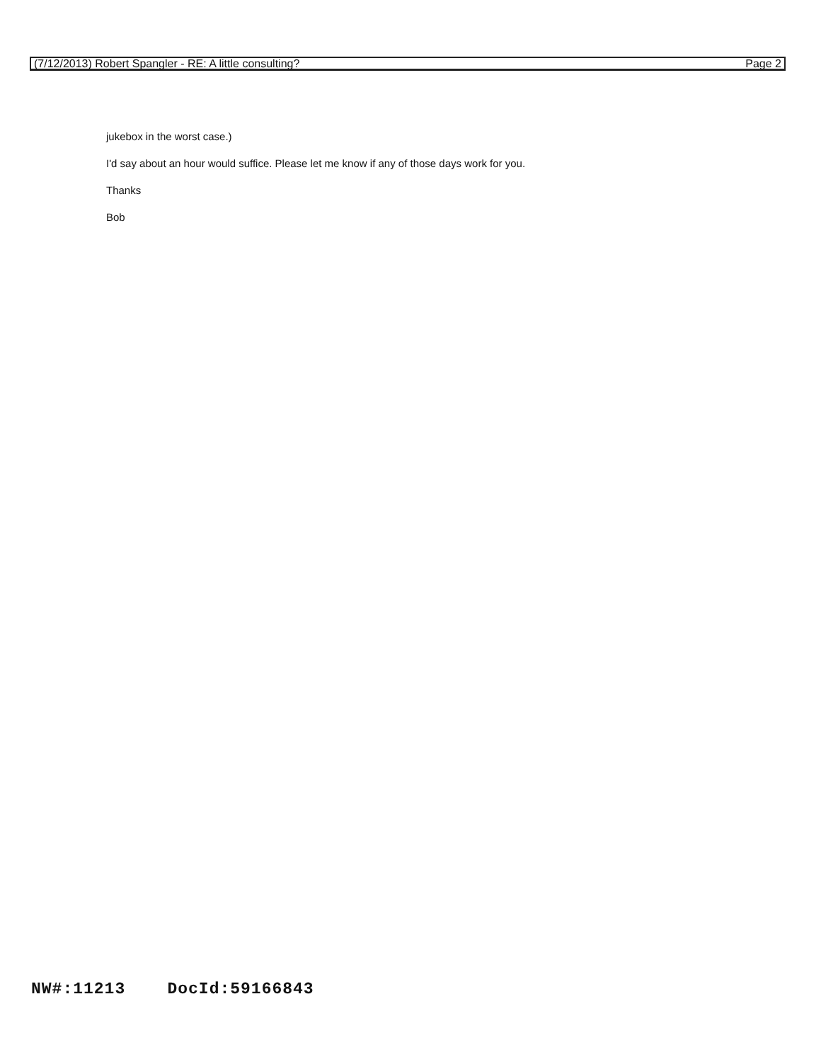(7/12/2013) Robert Spangler - RE: A little consulting? Page 2
jukebox in the worst case.)
I'd say about an hour would suffice. Please let me know if any of those days work for you.
Thanks
Bob
NW#:11213 DocId:59166843